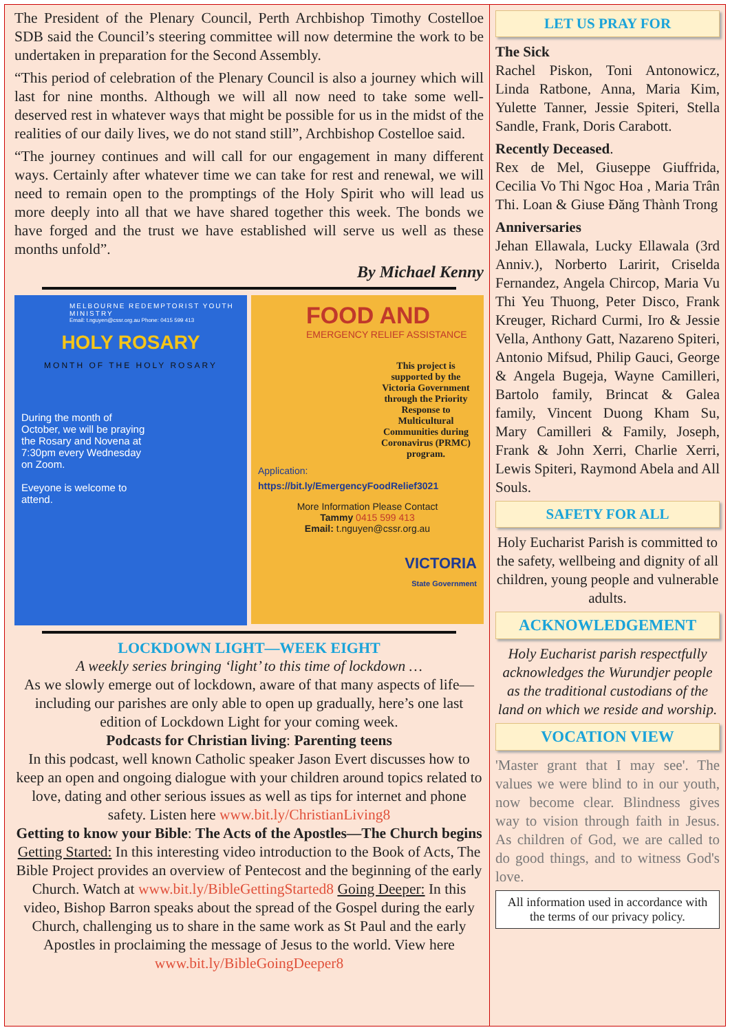The President of the Plenary Council, Perth Archbishop Timothy Costelloe SDB said the Council’s steering committee will now determine the work to be undertaken in preparation for the Second Assembly.
“This period of celebration of the Plenary Council is also a journey which will last for nine months. Although we will all now need to take some well-deserved rest in whatever ways that might be possible for us in the midst of the realities of our daily lives, we do not stand still”, Archbishop Costelloe said.
“The journey continues and will call for our engagement in many different ways. Certainly after whatever time we can take for rest and renewal, we will need to remain open to the promptings of the Holy Spirit who will lead us more deeply into all that we have shared together this week. The bonds we have forged and the trust we have established will serve us well as these months unfold”.
By Michael Kenny
MELBOURNE REDEMPTORIST YOUTH MINISTRY
Email: t.nguyen@cssr.org.au Phone: 0415 599 413
HOLY ROSARY
MONTH OF THE HOLY ROSARY
During the month of October, we will be praying the Rosary and Novena at 7:30pm every Wednesday on Zoom.
Eveyone is welcome to attend.
FOOD AND
EMERGENCY RELIEF ASSISTANCE
This project is supported by the Victoria Government through the Priority Response to Multicultural Communities during Coronavirus (PRMC) program.
Application:
https://bit.ly/EmergencyFoodRelief3021
More Information Please Contact
Tammy 0415 599 413
Email: t.nguyen@cssr.org.au
VICTORIA
State Government
LOCKDOWN LIGHT—WEEK EIGHT
A weekly series bringing ‘light’ to this time of lockdown …
As we slowly emerge out of lockdown, aware of that many aspects of life—including our parishes are only able to open up gradually, here’s one last edition of Lockdown Light for your coming week.
Podcasts for Christian living: Parenting teens
In this podcast, well known Catholic speaker Jason Evert discusses how to keep an open and ongoing dialogue with your children around topics related to love, dating and other serious issues as well as tips for internet and phone safety. Listen here www.bit.ly/ChristianLiving8
Getting to know your Bible: The Acts of the Apostles—The Church begins
Getting Started: In this interesting video introduction to the Book of Acts, The Bible Project provides an overview of Pentecost and the beginning of the early Church. Watch at www.bit.ly/BibleGettingStarted8 Going Deeper: In this video, Bishop Barron speaks about the spread of the Gospel during the early Church, challenging us to share in the same work as St Paul and the early Apostles in proclaiming the message of Jesus to the world. View here www.bit.ly/BibleGoingDeeper8
LET US PRAY FOR
The Sick
Rachel Piskon, Toni Antonowicz, Linda Ratbone, Anna, Maria Kim, Yulette Tanner, Jessie Spiteri, Stella Sandle, Frank, Doris Carabott.
Recently Deceased.
Rex de Mel, Giuseppe Giuffrida, Cecilia Vo Thi Ngoc Hoa , Maria Trân Thi. Loan & Giuse Đăng Thành Trong
Anniversaries
Jehan Ellawala, Lucky Ellawala (3rd Anniv.), Norberto Laririt, Criselda Fernandez, Angela Chircop, Maria Vu Thi Yeu Thuong, Peter Disco, Frank Kreuger, Richard Curmi, Iro & Jessie Vella, Anthony Gatt, Nazareno Spiteri, Antonio Mifsud, Philip Gauci, George & Angela Bugeja, Wayne Camilleri, Bartolo family, Brincat & Galea family, Vincent Duong Kham Su, Mary Camilleri & Family, Joseph, Frank & John Xerri, Charlie Xerri, Lewis Spiteri, Raymond Abela and All Souls.
SAFETY FOR ALL
Holy Eucharist Parish is committed to the safety, wellbeing and dignity of all children, young people and vulnerable adults.
ACKNOWLEDGEMENT
Holy Eucharist parish respectfully acknowledges the Wurundjer people as the traditional custodians of the land on which we reside and worship.
VOCATION VIEW
'Master grant that I may see'. The values we were blind to in our youth, now become clear. Blindness gives way to vision through faith in Jesus. As children of God, we are called to do good things, and to witness God's love.
All information used in accordance with the terms of our privacy policy.